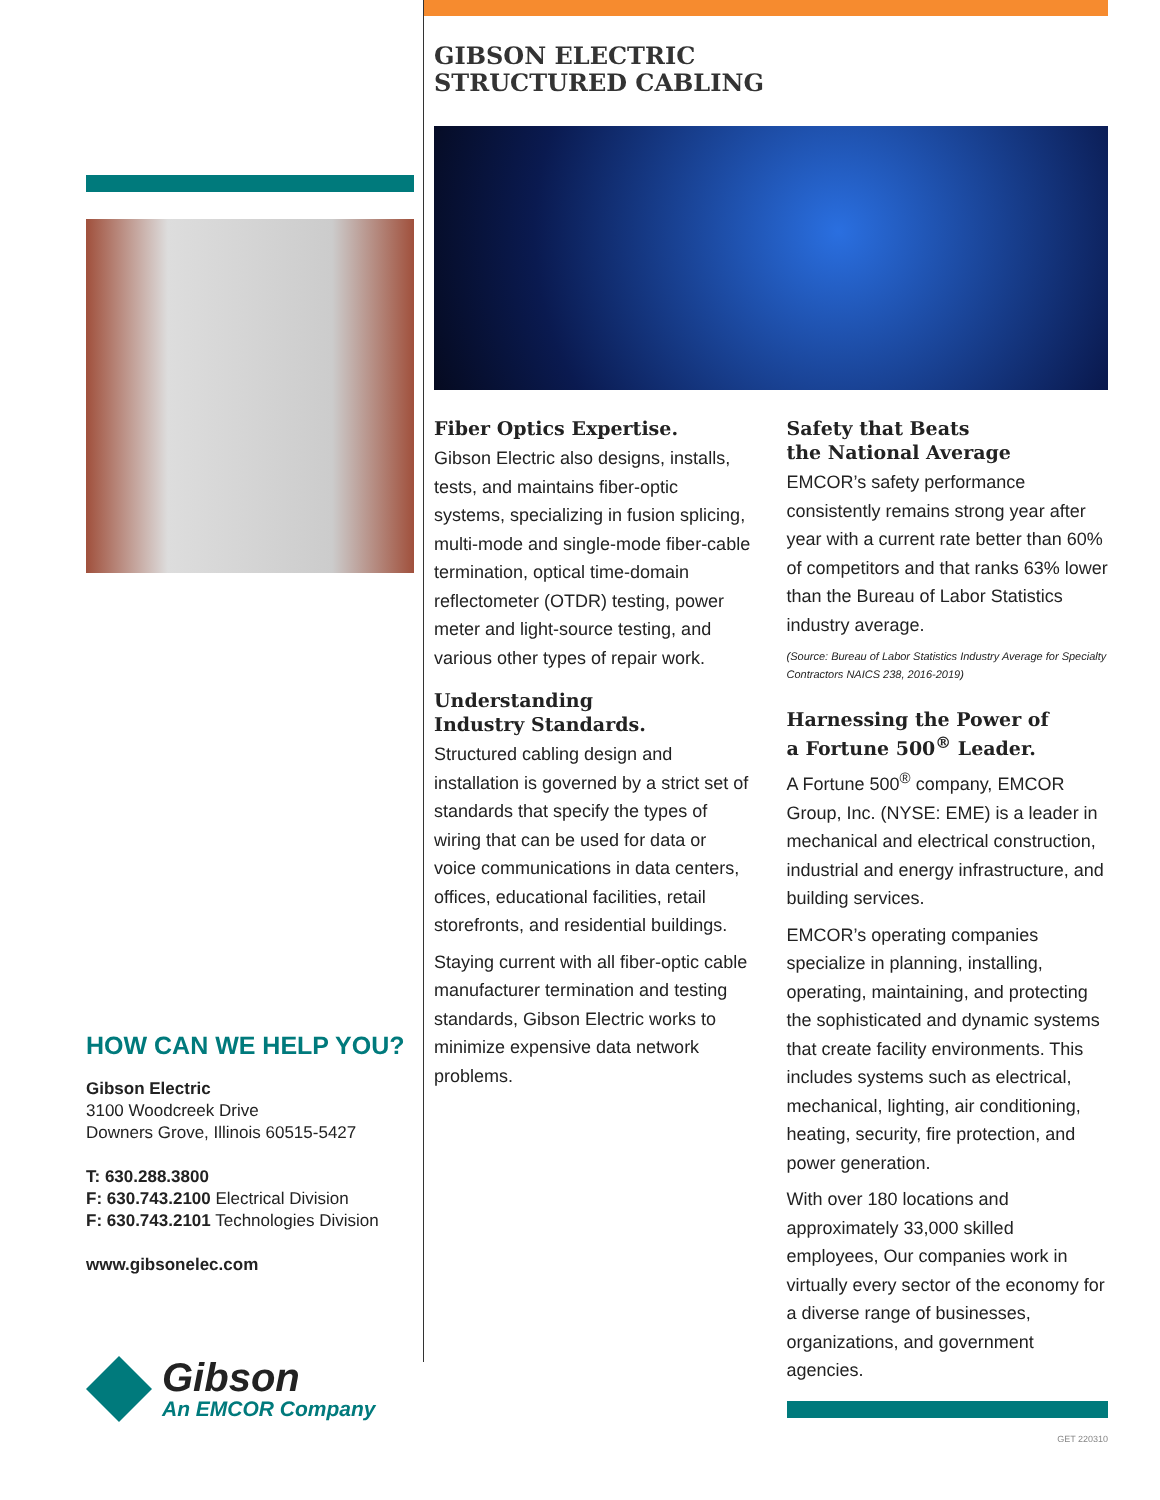HOW CAN WE HELP YOU?
Gibson Electric
3100 Woodcreek Drive
Downers Grove, Illinois 60515-5427
T: 630.288.3800
F: 630.743.2100 Electrical Division
F: 630.743.2101 Technologies Division
www.gibsonelec.com
Gibson
An EMCOR Company
GIBSON ELECTRIC
STRUCTURED CABLING
Fiber Optics Expertise.
Gibson Electric also designs, installs, tests, and maintains fiber-optic systems, specializing in fusion splicing, multi-mode and single-mode fiber-cable termination, optical time-domain reflectometer (OTDR) testing, power meter and light-source testing, and various other types of repair work.
Understanding
Industry Standards.
Structured cabling design and installation is governed by a strict set of standards that specify the types of wiring that can be used for data or voice communications in data centers, offices, educational facilities, retail storefronts, and residential buildings.
Staying current with all fiber-optic cable manufacturer termination and testing standards, Gibson Electric works to minimize expensive data network problems.
Safety that Beats
the National Average
EMCOR’s safety performance consistently remains strong year after year with a current rate better than 60% of competitors and that ranks 63% lower than the Bureau of Labor Statistics industry average.
(Source: Bureau of Labor Statistics Industry Average for Specialty Contractors NAICS 238, 2016-2019)
Harnessing the Power of
a Fortune 500<sup>®</sup> Leader.
A Fortune 500<sup>®</sup> company, EMCOR Group, Inc. (NYSE: EME) is a leader in mechanical and electrical construction, industrial and energy infrastructure, and building services.
EMCOR’s operating companies specialize in planning, installing, operating, maintaining, and protecting the sophisticated and dynamic systems that create facility environments. This includes systems such as electrical, mechanical, lighting, air conditioning, heating, security, fire protection, and power generation.
With over 180 locations and approximately 33,000 skilled employees, Our companies work in virtually every sector of the economy for a diverse range of businesses, organizations, and government agencies.
GET 220310